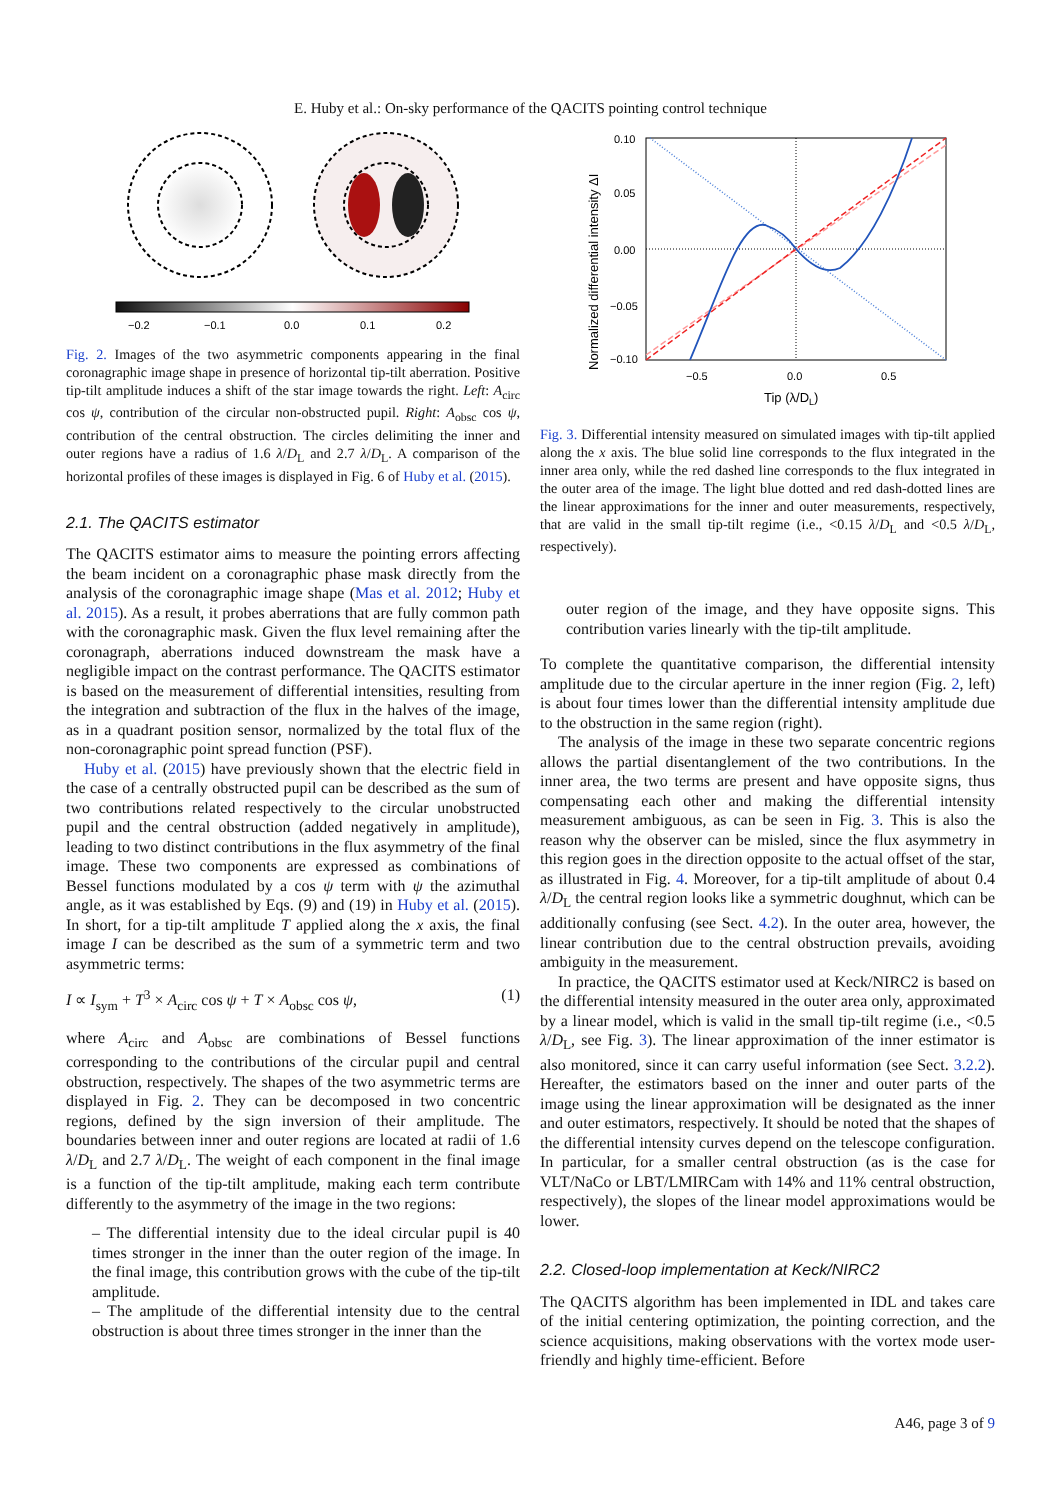E. Huby et al.: On-sky performance of the QACITS pointing control technique
−0.2
−0.1
0.0
0.1
0.2
Fig. 2. Images of the two asymmetric components appearing in the final coronagraphic image shape in presence of horizontal tip-tilt aberration. Positive tip-tilt amplitude induces a shift of the star image towards the right. Left: A<sub>circ</sub> cos ψ, contribution of the circular non-obstructed pupil. Right: A<sub>obsc</sub> cos ψ, contribution of the central obstruction. The circles delimiting the inner and outer regions have a radius of 1.6 λ/D<sub>L</sub> and 2.7 λ/D<sub>L</sub>. A comparison of the horizontal profiles of these images is displayed in Fig. 6 of Huby et al. (2015).
2.1. The QACITS estimator
The QACITS estimator aims to measure the pointing errors affecting the beam incident on a coronagraphic phase mask directly from the analysis of the coronagraphic image shape (Mas et al. 2012; Huby et al. 2015). As a result, it probes aberrations that are fully common path with the coronagraphic mask. Given the flux level remaining after the coronagraph, aberrations induced downstream the mask have a negligible impact on the contrast performance. The QACITS estimator is based on the measurement of differential intensities, resulting from the integration and subtraction of the flux in the halves of the image, as in a quadrant position sensor, normalized by the total flux of the non-coronagraphic point spread function (PSF).
Huby et al. (2015) have previously shown that the electric field in the case of a centrally obstructed pupil can be described as the sum of two contributions related respectively to the circular unobstructed pupil and the central obstruction (added negatively in amplitude), leading to two distinct contributions in the flux asymmetry of the final image. These two components are expressed as combinations of Bessel functions modulated by a cos ψ term with ψ the azimuthal angle, as it was established by Eqs. (9) and (19) in Huby et al. (2015). In short, for a tip-tilt amplitude T applied along the x axis, the final image I can be described as the sum of a symmetric term and two asymmetric terms:
I ∝ I<sub>sym</sub> + T<sup>3</sup> × A<sub>circ</sub> cos ψ + T × A<sub>obsc</sub> cos ψ, (1)
where A<sub>circ</sub> and A<sub>obsc</sub> are combinations of Bessel functions corresponding to the contributions of the circular pupil and central obstruction, respectively. The shapes of the two asymmetric terms are displayed in Fig. 2. They can be decomposed in two concentric regions, defined by the sign inversion of their amplitude. The boundaries between inner and outer regions are located at radii of 1.6 λ/D<sub>L</sub> and 2.7 λ/D<sub>L</sub>. The weight of each component in the final image is a function of the tip-tilt amplitude, making each term contribute differently to the asymmetry of the image in the two regions:
– The differential intensity due to the ideal circular pupil is 40 times stronger in the inner than the outer region of the image. In the final image, this contribution grows with the cube of the tip-tilt amplitude.
– The amplitude of the differential intensity due to the central obstruction is about three times stronger in the inner than the
0.10
0.05
0.00
−0.05
−0.10
−0.5
0.0
0.5
Tip (λ/DL)
Normalized differential intensity ΔI
Fig. 3. Differential intensity measured on simulated images with tip-tilt applied along the x axis. The blue solid line corresponds to the flux integrated in the inner area only, while the red dashed line corresponds to the flux integrated in the outer area of the image. The light blue dotted and red dash-dotted lines are the linear approximations for the inner and outer measurements, respectively, that are valid in the small tip-tilt regime (i.e., <0.15 λ/D<sub>L</sub> and <0.5 λ/D<sub>L</sub>, respectively).
outer region of the image, and they have opposite signs. This contribution varies linearly with the tip-tilt amplitude.
To complete the quantitative comparison, the differential intensity amplitude due to the circular aperture in the inner region (Fig. 2, left) is about four times lower than the differential intensity amplitude due to the obstruction in the same region (right).
The analysis of the image in these two separate concentric regions allows the partial disentanglement of the two contributions. In the inner area, the two terms are present and have opposite signs, thus compensating each other and making the differential intensity measurement ambiguous, as can be seen in Fig. 3. This is also the reason why the observer can be misled, since the flux asymmetry in this region goes in the direction opposite to the actual offset of the star, as illustrated in Fig. 4. Moreover, for a tip-tilt amplitude of about 0.4 λ/D<sub>L</sub> the central region looks like a symmetric doughnut, which can be additionally confusing (see Sect. 4.2). In the outer area, however, the linear contribution due to the central obstruction prevails, avoiding ambiguity in the measurement.
In practice, the QACITS estimator used at Keck/NIRC2 is based on the differential intensity measured in the outer area only, approximated by a linear model, which is valid in the small tip-tilt regime (i.e., <0.5 λ/D<sub>L</sub>, see Fig. 3). The linear approximation of the inner estimator is also monitored, since it can carry useful information (see Sect. 3.2.2). Hereafter, the estimators based on the inner and outer parts of the image using the linear approximation will be designated as the inner and outer estimators, respectively. It should be noted that the shapes of the differential intensity curves depend on the telescope configuration. In particular, for a smaller central obstruction (as is the case for VLT/NaCo or LBT/LMIRCam with 14% and 11% central obstruction, respectively), the slopes of the linear model approximations would be lower.
2.2. Closed-loop implementation at Keck/NIRC2
The QACITS algorithm has been implemented in IDL and takes care of the initial centering optimization, the pointing correction, and the science acquisitions, making observations with the vortex mode user-friendly and highly time-efficient. Before
A46, page 3 of 9